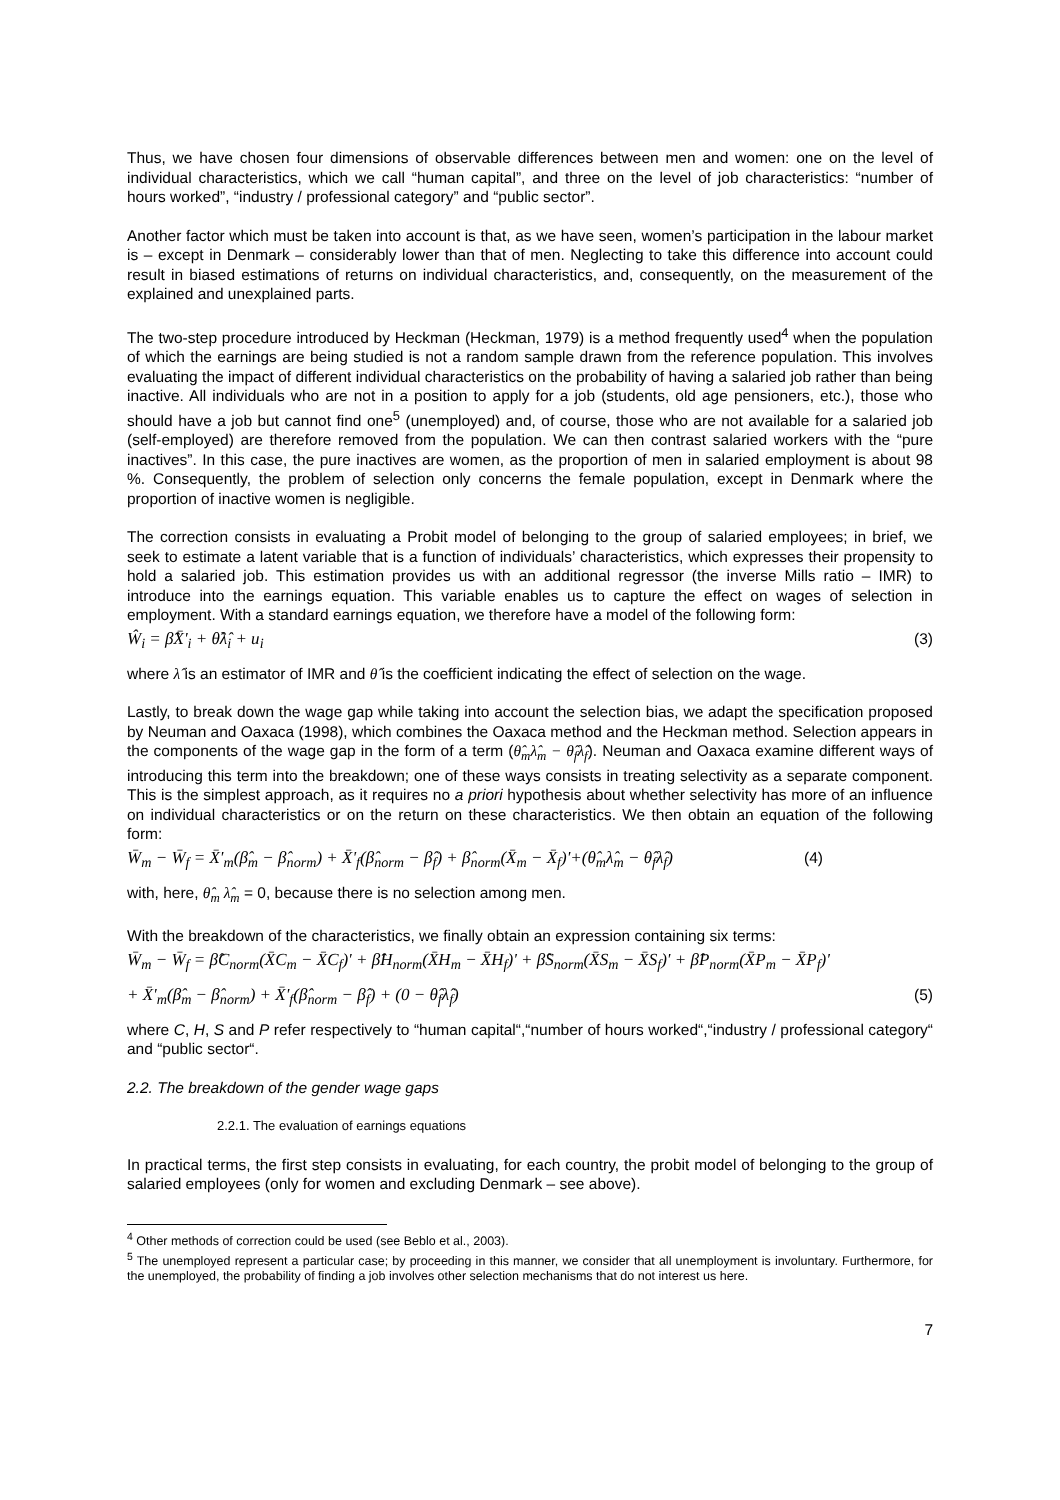Thus, we have chosen four dimensions of observable differences between men and women: one on the level of individual characteristics, which we call “human capital”, and three on the level of job characteristics: “number of hours worked”, “industry / professional category” and “public sector”.
Another factor which must be taken into account is that, as we have seen, women’s participation in the labour market is – except in Denmark – considerably lower than that of men. Neglecting to take this difference into account could result in biased estimations of returns on individual characteristics, and, consequently, on the measurement of the explained and unexplained parts.
The two-step procedure introduced by Heckman (Heckman, 1979) is a method frequently used<sup>4</sup> when the population of which the earnings are being studied is not a random sample drawn from the reference population. This involves evaluating the impact of different individual characteristics on the probability of having a salaried job rather than being inactive. All individuals who are not in a position to apply for a job (students, old age pensioners, etc.), those who should have a job but cannot find one<sup>5</sup> (unemployed) and, of course, those who are not available for a salaried job (self-employed) are therefore removed from the population. We can then contrast salaried workers with the “pure inactives”. In this case, the pure inactives are women, as the proportion of men in salaried employment is about 98 %. Consequently, the problem of selection only concerns the female population, except in Denmark where the proportion of inactive women is negligible.
The correction consists in evaluating a Probit model of belonging to the group of salaried employees; in brief, we seek to estimate a latent variable that is a function of individuals’ characteristics, which expresses their propensity to hold a salaried job. This estimation provides us with an additional regressor (the inverse Mills ratio – IMR) to introduce into the earnings equation. This variable enables us to capture the effect on wages of selection in employment. With a standard earnings equation, we therefore have a model of the following form:
Ŵ<sub>i</sub> = β̂X̄'<sub>i</sub> + θ̂λ̂<sub>i</sub> + u<sub>i</sub> (3)
where λ̂ is an estimator of IMR and θ̂ is the coefficient indicating the effect of selection on the wage.
Lastly, to break down the wage gap while taking into account the selection bias, we adapt the specification proposed by Neuman and Oaxaca (1998), which combines the Oaxaca method and the Heckman method. Selection appears in the components of the wage gap in the form of a term (θ̂<sub>m</sub>λ̂<sub>m</sub> − θ̂<sub>f</sub>λ̂<sub>f</sub>). Neuman and Oaxaca examine different ways of introducing this term into the breakdown; one of these ways consists in treating selectivity as a separate component. This is the simplest approach, as it requires no a priori hypothesis about whether selectivity has more of an influence on individual characteristics or on the return on these characteristics. We then obtain an equation of the following form:
W̄<sub>m</sub> − W̄<sub>f</sub> = X̄'<sub>m</sub>(β̂<sub>m</sub> − β̂<sub>norm</sub>) + X̄'<sub>f</sub>(β̂<sub>norm</sub> − β̂<sub>f</sub>) + β̂<sub>norm</sub>(X̄<sub>m</sub> − X̄<sub>f</sub>)'+(θ̂<sub>m</sub>λ̂<sub>m</sub> − θ̂<sub>f</sub>λ̂<sub>f</sub>) (4)
with, here, θ̂<sub>m</sub> λ̂<sub>m</sub> = 0, because there is no selection among men.
With the breakdown of the characteristics, we finally obtain an expression containing six terms:
W̄<sub>m</sub> − W̄<sub>f</sub> = β̂C<sub>norm</sub>(X̄C<sub>m</sub> − X̄C<sub>f</sub>)' + β̂H<sub>norm</sub>(X̄H<sub>m</sub> − X̄H<sub>f</sub>)' + β̂S<sub>norm</sub>(X̄S<sub>m</sub> − X̄S<sub>f</sub>)' + β̂P<sub>norm</sub>(X̄P<sub>m</sub> − X̄P<sub>f</sub>)'
+ X̄'<sub>m</sub>(β̂<sub>m</sub> − β̂<sub>norm</sub>) + X̄'<sub>f</sub>(β̂<sub>norm</sub> − β̂<sub>f</sub>) + (0 − θ̂<sub>f</sub>λ̂<sub>f</sub>) (5)
where C, H, S and P refer respectively to “human capital“,“number of hours worked“,“industry / professional category“ and “public sector“.
2.2. The breakdown of the gender wage gaps
2.2.1. The evaluation of earnings equations
In practical terms, the first step consists in evaluating, for each country, the probit model of belonging to the group of salaried employees (only for women and excluding Denmark – see above).
<sup>4</sup> Other methods of correction could be used (see Beblo et al., 2003).
<sup>5</sup> The unemployed represent a particular case; by proceeding in this manner, we consider that all unemployment is involuntary. Furthermore, for the unemployed, the probability of finding a job involves other selection mechanisms that do not interest us here.
7